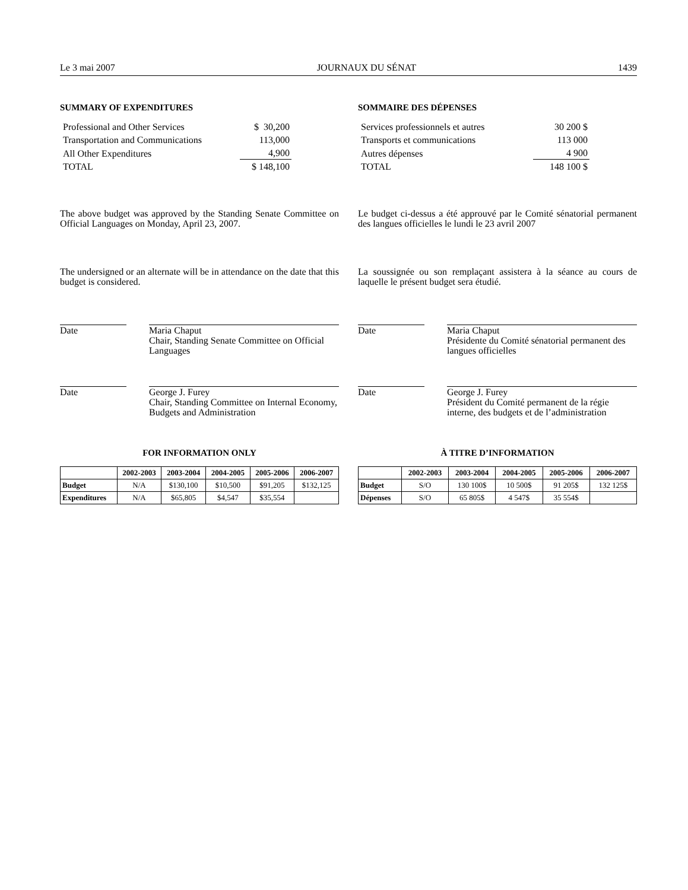Le 3 mai 2007 JOURNAUX DU SÉNAT 1439
SUMMARY OF EXPENDITURES
| Professional and Other Services | $ 30,200 |
| Transportation and Communications | 113,000 |
| All Other Expenditures | 4,900 |
| TOTAL | $ 148,100 |
The above budget was approved by the Standing Senate Committee on Official Languages on Monday, April 23, 2007.
The undersigned or an alternate will be in attendance on the date that this budget is considered.
Date
Maria Chaput
Chair, Standing Senate Committee on Official Languages
Date
George J. Furey
Chair, Standing Committee on Internal Economy, Budgets and Administration
FOR INFORMATION ONLY
| | 2002-2003 | 2003-2004 | 2004-2005 | 2005-2006 | 2006-2007 |
| --- | --- | --- | --- | --- | --- |
| Budget | N/A | $130,100 | $10,500 | $91,205 | $132,125 |
| Expenditures | N/A | $65,805 | $4,547 | $35,554 | |
SOMMAIRE DES DÉPENSES
| Services professionnels et autres | 30 200 $ |
| Transports et communications | 113 000 |
| Autres dépenses | 4 900 |
| TOTAL | 148 100 $ |
Le budget ci-dessus a été approuvé par le Comité sénatorial permanent des langues officielles le lundi le 23 avril 2007
La soussignée ou son remplaçant assistera à la séance au cours de laquelle le présent budget sera étudié.
Date
Maria Chaput
Présidente du Comité sénatorial permanent des langues officielles
Date
George J. Furey
Président du Comité permanent de la régie interne, des budgets et de l’administration
À TITRE D’INFORMATION
| | 2002-2003 | 2003-2004 | 2004-2005 | 2005-2006 | 2006-2007 |
| --- | --- | --- | --- | --- | --- |
| Budget | S/O | 130 100$ | 10 500$ | 91 205$ | 132 125$ |
| Dépenses | S/O | 65 805$ | 4 547$ | 35 554$ | |